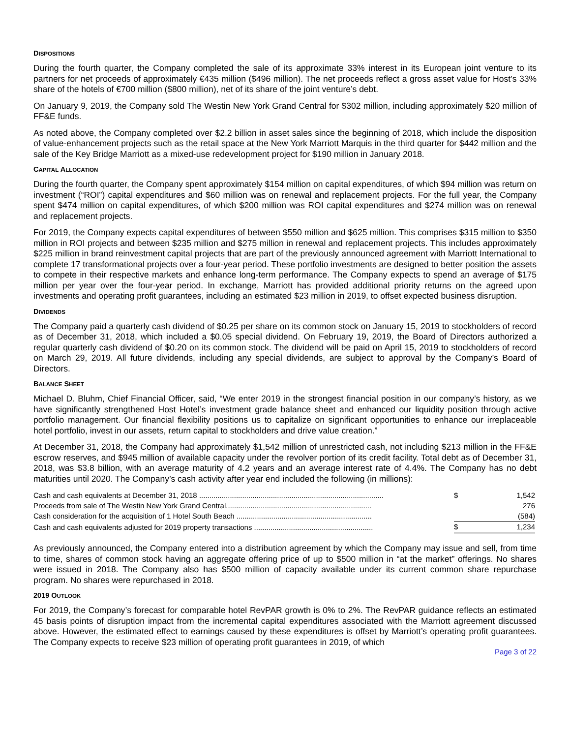DISPOSITIONS
During the fourth quarter, the Company completed the sale of its approximate 33% interest in its European joint venture to its partners for net proceeds of approximately €435 million ($496 million). The net proceeds reflect a gross asset value for Host’s 33% share of the hotels of €700 million ($800 million), net of its share of the joint venture’s debt.
On January 9, 2019, the Company sold The Westin New York Grand Central for $302 million, including approximately $20 million of FF&E funds.
As noted above, the Company completed over $2.2 billion in asset sales since the beginning of 2018, which include the disposition of value-enhancement projects such as the retail space at the New York Marriott Marquis in the third quarter for $442 million and the sale of the Key Bridge Marriott as a mixed-use redevelopment project for $190 million in January 2018.
CAPITAL ALLOCATION
During the fourth quarter, the Company spent approximately $154 million on capital expenditures, of which $94 million was return on investment (“ROI”) capital expenditures and $60 million was on renewal and replacement projects. For the full year, the Company spent $474 million on capital expenditures, of which $200 million was ROI capital expenditures and $274 million was on renewal and replacement projects.
For 2019, the Company expects capital expenditures of between $550 million and $625 million. This comprises $315 million to $350 million in ROI projects and between $235 million and $275 million in renewal and replacement projects. This includes approximately $225 million in brand reinvestment capital projects that are part of the previously announced agreement with Marriott International to complete 17 transformational projects over a four-year period. These portfolio investments are designed to better position the assets to compete in their respective markets and enhance long-term performance. The Company expects to spend an average of $175 million per year over the four-year period. In exchange, Marriott has provided additional priority returns on the agreed upon investments and operating profit guarantees, including an estimated $23 million in 2019, to offset expected business disruption.
DIVIDENDS
The Company paid a quarterly cash dividend of $0.25 per share on its common stock on January 15, 2019 to stockholders of record as of December 31, 2018, which included a $0.05 special dividend. On February 19, 2019, the Board of Directors authorized a regular quarterly cash dividend of $0.20 on its common stock. The dividend will be paid on April 15, 2019 to stockholders of record on March 29, 2019. All future dividends, including any special dividends, are subject to approval by the Company’s Board of Directors.
BALANCE SHEET
Michael D. Bluhm, Chief Financial Officer, said, “We enter 2019 in the strongest financial position in our company’s history, as we have significantly strengthened Host Hotel’s investment grade balance sheet and enhanced our liquidity position through active portfolio management. Our financial flexibility positions us to capitalize on significant opportunities to enhance our irreplaceable hotel portfolio, invest in our assets, return capital to stockholders and drive value creation.”
At December 31, 2018, the Company had approximately $1,542 million of unrestricted cash, not including $213 million in the FF&E escrow reserves, and $945 million of available capacity under the revolver portion of its credit facility. Total debt as of December 31, 2018, was $3.8 billion, with an average maturity of 4.2 years and an average interest rate of 4.4%. The Company has no debt maturities until 2020. The Company’s cash activity after year end included the following (in millions):
| Cash and cash equivalents at December 31, 2018 .......................................................................................... | $ | 1,542 |
| Proceeds from sale of The Westin New York Grand Central....................................................................... | | 276 |
| Cash consideration for the acquisition of 1 Hotel South Beach .................................................................. | | (584) |
| Cash and cash equivalents adjusted for 2019 property transactions .......................................................... | $ | 1,234 |
As previously announced, the Company entered into a distribution agreement by which the Company may issue and sell, from time to time, shares of common stock having an aggregate offering price of up to $500 million in “at the market” offerings. No shares were issued in 2018. The Company also has $500 million of capacity available under its current common share repurchase program. No shares were repurchased in 2018.
2019 OUTLOOK
For 2019, the Company’s forecast for comparable hotel RevPAR growth is 0% to 2%. The RevPAR guidance reflects an estimated 45 basis points of disruption impact from the incremental capital expenditures associated with the Marriott agreement discussed above. However, the estimated effect to earnings caused by these expenditures is offset by Marriott’s operating profit guarantees. The Company expects to receive $23 million of operating profit guarantees in 2019, of which
Page 3 of 22